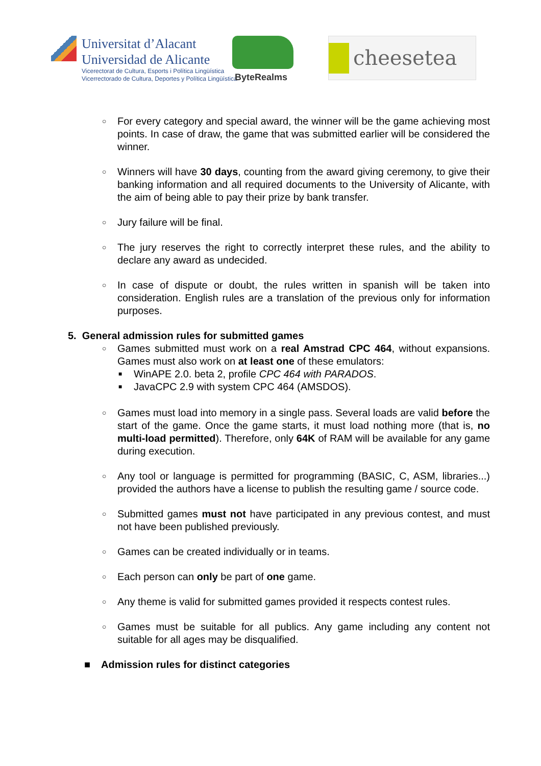Universitat d’Alacant
Universidad de Alicante
Vicerectorat de Cultura, Esports i Política Lingüística
Vicerrectorado de Cultura, Deportes y Política Lingüística
ByteRealms
cheesetea
○
For every category and special award, the winner will be the game achieving most points. In case of draw, the game that was submitted earlier will be considered the winner.
○
Winners will have 30 days, counting from the award giving ceremony, to give their banking information and all required documents to the University of Alicante, with the aim of being able to pay their prize by bank transfer.
○
Jury failure will be final.
○
The jury reserves the right to correctly interpret these rules, and the ability to declare any award as undecided.
○
In case of dispute or doubt, the rules written in spanish will be taken into consideration. English rules are a translation of the previous only for information purposes.
5. General admission rules for submitted games
○
Games submitted must work on a real Amstrad CPC 464, without expansions. Games must also work on at least one of these emulators:
■
WinAPE 2.0. beta 2, profile CPC 464 with PARADOS.
■
JavaCPC 2.9 with system CPC 464 (AMSDOS).
○
Games must load into memory in a single pass. Several loads are valid before the start of the game. Once the game starts, it must load nothing more (that is, no multi-load permitted). Therefore, only 64K of RAM will be available for any game during execution.
○
Any tool or language is permitted for programming (BASIC, C, ASM, libraries...) provided the authors have a license to publish the resulting game / source code.
○
Submitted games must not have participated in any previous contest, and must not have been published previously.
○
Games can be created individually or in teams.
○
Each person can only be part of one game.
○
Any theme is valid for submitted games provided it respects contest rules.
○
Games must be suitable for all publics. Any game including any content not suitable for all ages may be disqualified.
■ Admission rules for distinct categories